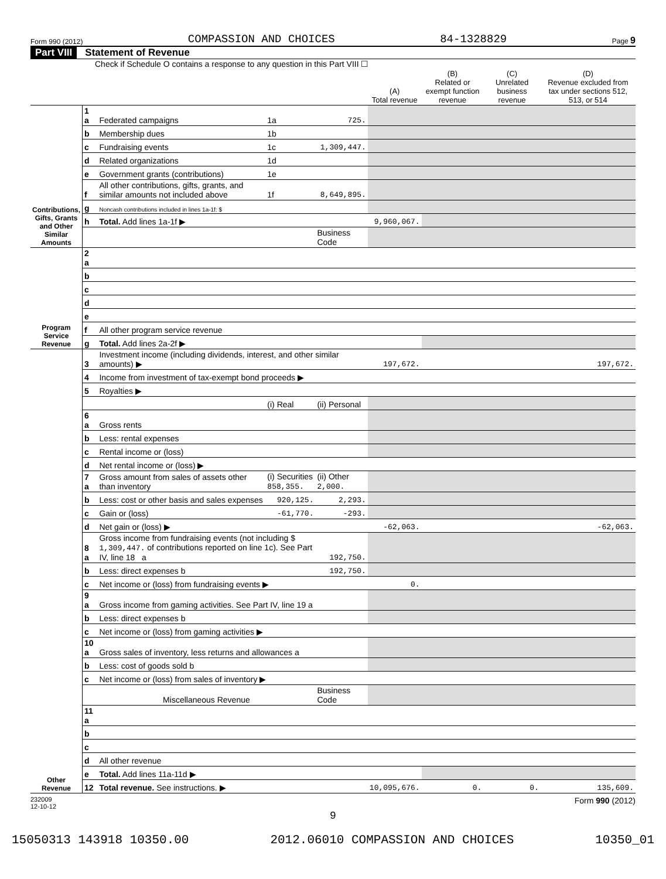Form 990 (2012) COMPASSION AND CHOICES 84-1328829 Page 9
Part VIII Statement of Revenue
Check if Schedule O contains a response to any question in this Part VIII ☐
| | | | | | (A) Total revenue | (B) Related or exempt function revenue | (C) Unrelated business revenue | (D) Revenue excluded from tax under sections 512, 513, or 514 |
| --- | --- | --- | --- | --- | --- | --- | --- | --- |
| Contributions, Gifts, Grants and Other Similar Amounts | 1 a | Federated campaigns | 1a | 725. | | | | |
| | b | Membership dues | 1b | | | | | |
| | c | Fundraising events | 1c | 1,309,447. | | | | |
| | d | Related organizations | 1d | | | | | |
| | e | Government grants (contributions) | 1e | | | | | |
| | f | All other contributions, gifts, grants, and similar amounts not included above | 1f | 8,649,895. | | | | |
| | g | Noncash contributions included in lines 1a-1f: $ | | | | | | |
| | h | Total. Add lines 1a-1f ▶ | | | 9,960,067. | | | |
| | | | | Business Code | | | | |
| Program Service Revenue | 2 a | | | | | | | |
| | b | | | | | | | |
| | c | | | | | | | |
| | d | | | | | | | |
| | e | | | | | | | |
| | f | All other program service revenue | | | | | | |
| | g | Total. Add lines 2a-2f ▶ | | | | | | |
| Other Revenue | 3 | Investment income (including dividends, interest, and other similar amounts) ▶ | | | 197,672. | | | 197,672. |
| | 4 | Income from investment of tax-exempt bond proceeds ▶ | | | | | | |
| | 5 | Royalties ▶ | | | | | | |
| | | | (i) Real | (ii) Personal | | | | |
| | 6 a | Gross rents | | | | | | |
| | b | Less: rental expenses | | | | | | |
| | c | Rental income or (loss) | | | | | | |
| | d | Net rental income or (loss) ▶ | | | | | | |
| | 7 a | Gross amount from sales of assets other than inventory | (i) Securities 858,355. | (ii) Other 2,000. | | | | |
| | b | Less: cost or other basis and sales expenses | 920,125. | 2,293. | | | | |
| | c | Gain or (loss) | -61,770. | -293. | | | | |
| | d | Net gain or (loss) ▶ | | | -62,063. | | | -62,063. |
| | 8 a | Gross income from fundraising events (not including $ 1,309,447. of contributions reported on line 1c). See Part IV, line 18 a | | 192,750. | | | | |
| | b | Less: direct expenses b | | 192,750. | | | | |
| | c | Net income or (loss) from fundraising events ▶ | | | 0. | | | |
| | 9 a | Gross income from gaming activities. See Part IV, line 19 a | | | | | | |
| | b | Less: direct expenses b | | | | | | |
| | c | Net income or (loss) from gaming activities ▶ | | | | | | |
| | 10 a | Gross sales of inventory, less returns and allowances a | | | | | | |
| | b | Less: cost of goods sold b | | | | | | |
| | c | Net income or (loss) from sales of inventory ▶ | | | | | | |
| | | Miscellaneous Revenue | | Business Code | | | | |
| | 11 a | | | | | | | |
| | b | | | | | | | |
| | c | | | | | | | |
| | d | All other revenue | | | | | | |
| | e | Total. Add lines 11a-11d ▶ | | | | | | |
| | 12 | Total revenue. See instructions. ▶ | | | 10,095,676. | 0. | 0. | 135,609. |
232009
12-10-12 Form 990 (2012)
9
15050313 143918 10350.00 2012.06010 COMPASSION AND CHOICES 10350_01